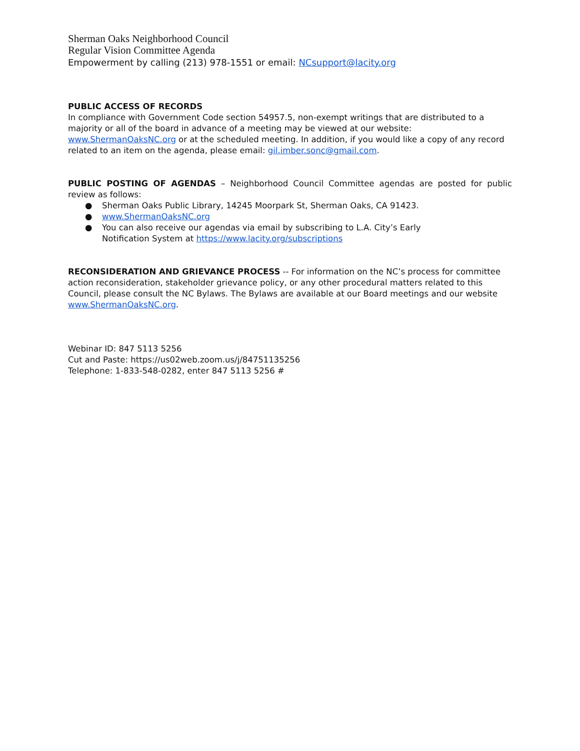Sherman Oaks Neighborhood Council
Regular Vision Committee Agenda
Empowerment by calling (213) 978-1551 or email: NCsupport@lacity.org
PUBLIC ACCESS OF RECORDS
In compliance with Government Code section 54957.5, non-exempt writings that are distributed to a majority or all of the board in advance of a meeting may be viewed at our website: www.ShermanOaksNC.org or at the scheduled meeting. In addition, if you would like a copy of any record related to an item on the agenda, please email: gil.imber.sonc@gmail.com.
PUBLIC POSTING OF AGENDAS – Neighborhood Council Committee agendas are posted for public review as follows:
● Sherman Oaks Public Library, 14245 Moorpark St, Sherman Oaks, CA 91423.
● www.ShermanOaksNC.org
● You can also receive our agendas via email by subscribing to L.A. City’s Early
Notification System at https://www.lacity.org/subscriptions
RECONSIDERATION AND GRIEVANCE PROCESS -- For information on the NC’s process for committee action reconsideration, stakeholder grievance policy, or any other procedural matters related to this Council, please consult the NC Bylaws. The Bylaws are available at our Board meetings and our website www.ShermanOaksNC.org.
Webinar ID: 847 5113 5256
Cut and Paste: https://us02web.zoom.us/j/84751135256
Telephone: 1-833-548-0282, enter 847 5113 5256 #